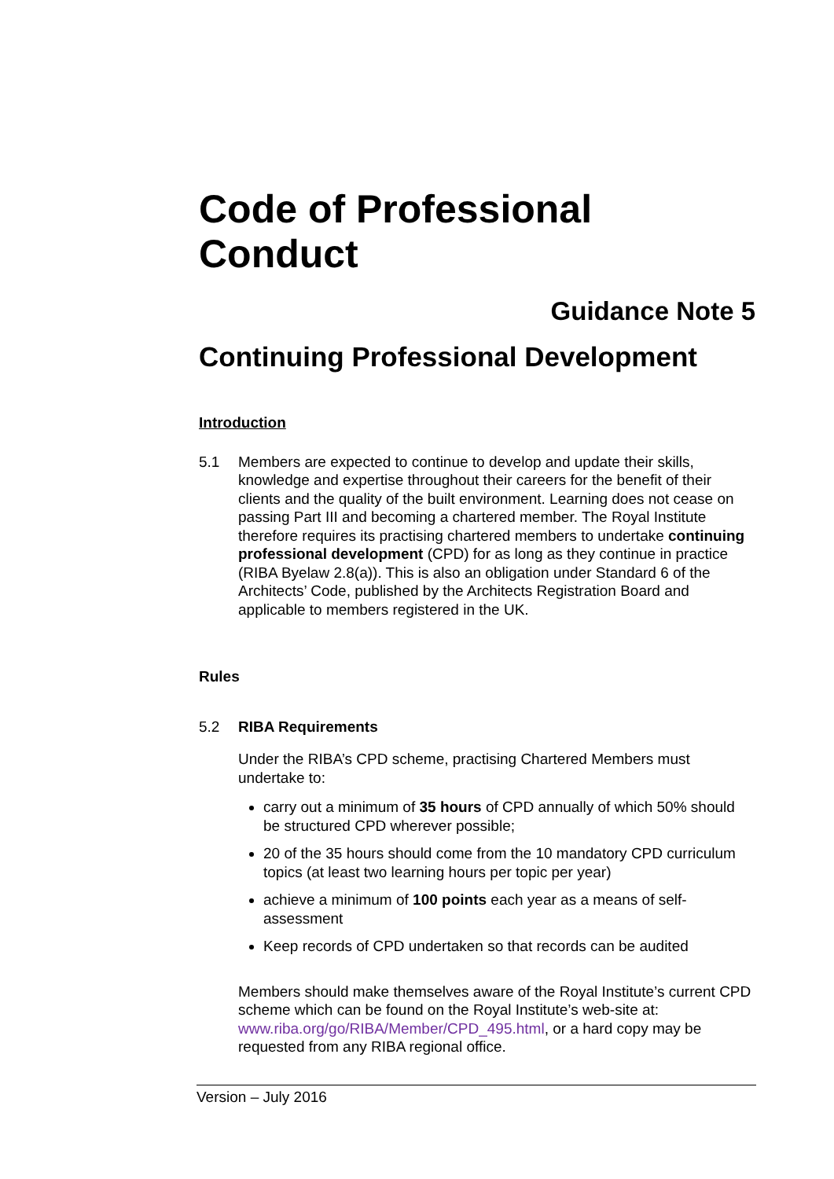Code of Professional
Conduct
Guidance Note 5
Continuing Professional Development
Introduction
5.1 Members are expected to continue to develop and update their skills, knowledge and expertise throughout their careers for the benefit of their clients and the quality of the built environment. Learning does not cease on passing Part III and becoming a chartered member. The Royal Institute therefore requires its practising chartered members to undertake continuing professional development (CPD) for as long as they continue in practice (RIBA Byelaw 2.8(a)). This is also an obligation under Standard 6 of the Architects’ Code, published by the Architects Registration Board and applicable to members registered in the UK.
Rules
5.2 RIBA Requirements
Under the RIBA’s CPD scheme, practising Chartered Members must undertake to:
carry out a minimum of 35 hours of CPD annually of which 50% should be structured CPD wherever possible;
20 of the 35 hours should come from the 10 mandatory CPD curriculum topics (at least two learning hours per topic per year)
achieve a minimum of 100 points each year as a means of self-assessment
Keep records of CPD undertaken so that records can be audited
Members should make themselves aware of the Royal Institute’s current CPD scheme which can be found on the Royal Institute’s web-site at: www.riba.org/go/RIBA/Member/CPD_495.html, or a hard copy may be requested from any RIBA regional office.
Version – July 2016